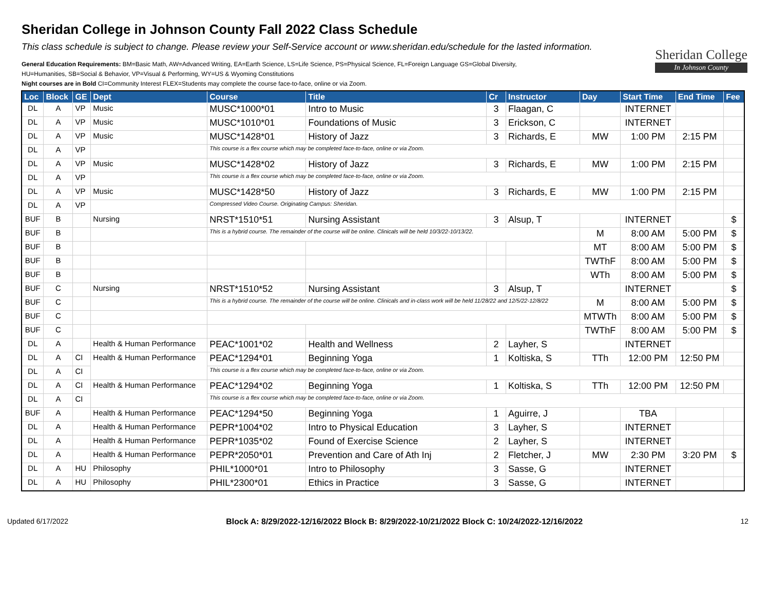Sheridan College in Johnson County Fall 2022 Class Schedule
This class schedule is subject to change. Please review your Self-Service account or www.sheridan.edu/schedule for the lasted information.
General Education Requirements: BM=Basic Math, AW=Advanced Writing, EA=Earth Science, LS=Life Science, PS=Physical Science, FL=Foreign Language GS=Global Diversity,
HU=Humanities, SB=Social & Behavior, VP=Visual & Performing, WY=US & Wyoming Constitutions
Night courses are in Bold CI=Community Interest FLEX=Students may complete the course face-to-face, online or via Zoom.
Sheridan College
In Johnson County
| Loc | Block | GE | Dept | Course | Title | Cr | Instructor | Day | Start Time | End Time | Fee |
| --- | --- | --- | --- | --- | --- | --- | --- | --- | --- | --- | --- |
| DL | A | VP | Music | MUSC*1000*01 | Intro to Music | 3 | Flaagan, C | | INTERNET | | |
| DL | A | VP | Music | MUSC*1010*01 | Foundations of Music | 3 | Erickson, C | | INTERNET | | |
| DL | A | VP | Music | MUSC*1428*01 | History of Jazz | 3 | Richards, E | MW | 1:00 PM | 2:15 PM | |
| DL | A | VP | | This course is a flex course which may be completed face-to-face, online or via Zoom. | | | | | | | |
| DL | A | VP | Music | MUSC*1428*02 | History of Jazz | 3 | Richards, E | MW | 1:00 PM | 2:15 PM | |
| DL | A | VP | | This course is a flex course which may be completed face-to-face, online or via Zoom. | | | | | | | |
| DL | A | VP | Music | MUSC*1428*50 | History of Jazz | 3 | Richards, E | MW | 1:00 PM | 2:15 PM | |
| DL | A | VP | | Compressed Video Course. Originating Campus: Sheridan. | | | | | | | |
| BUF | B | | Nursing | NRST*1510*51 | Nursing Assistant | 3 | Alsup, T | | INTERNET | | $ |
| BUF | B | | | This is a hybrid course. The remainder of the course will be online. Clinicals will be held 10/3/22-10/13/22. | | | | M | 8:00 AM | 5:00 PM | $ |
| BUF | B | | | | | | | MT | 8:00 AM | 5:00 PM | $ |
| BUF | B | | | | | | | TWThF | 8:00 AM | 5:00 PM | $ |
| BUF | B | | | | | | | WTh | 8:00 AM | 5:00 PM | $ |
| BUF | C | | Nursing | NRST*1510*52 | Nursing Assistant | 3 | Alsup, T | | INTERNET | | $ |
| BUF | C | | | This is a hybrid course. The remainder of the course will be online. Clinicals and in-class work will be held 11/28/22 and 12/5/22-12/8/22 | | | | M | 8:00 AM | 5:00 PM | $ |
| BUF | C | | | | | | | MTWTh | 8:00 AM | 5:00 PM | $ |
| BUF | C | | | | | | | TWThF | 8:00 AM | 5:00 PM | $ |
| DL | A | | Health & Human Performance | PEAC*1001*02 | Health and Wellness | 2 | Layher, S | | INTERNET | | |
| DL | A | CI | Health & Human Performance | PEAC*1294*01 | Beginning Yoga | 1 | Koltiska, S | TTh | 12:00 PM | 12:50 PM | |
| DL | A | CI | | This course is a flex course which may be completed face-to-face, online or via Zoom. | | | | | | | |
| DL | A | CI | Health & Human Performance | PEAC*1294*02 | Beginning Yoga | 1 | Koltiska, S | TTh | 12:00 PM | 12:50 PM | |
| DL | A | CI | | This course is a flex course which may be completed face-to-face, online or via Zoom. | | | | | | | |
| BUF | A | | Health & Human Performance | PEAC*1294*50 | Beginning Yoga | 1 | Aguirre, J | | TBA | | |
| DL | A | | Health & Human Performance | PEPR*1004*02 | Intro to Physical Education | 3 | Layher, S | | INTERNET | | |
| DL | A | | Health & Human Performance | PEPR*1035*02 | Found of Exercise Science | 2 | Layher, S | | INTERNET | | |
| DL | A | | Health & Human Performance | PEPR*2050*01 | Prevention and Care of Ath Inj | 2 | Fletcher, J | MW | 2:30 PM | 3:20 PM | $ |
| DL | A | HU | Philosophy | PHIL*1000*01 | Intro to Philosophy | 3 | Sasse, G | | INTERNET | | |
| DL | A | HU | Philosophy | PHIL*2300*01 | Ethics in Practice | 3 | Sasse, G | | INTERNET | | |
Updated 6/17/2022 Block A: 8/29/2022-12/16/2022 Block B: 8/29/2022-10/21/2022 Block C: 10/24/2022-12/16/2022 12